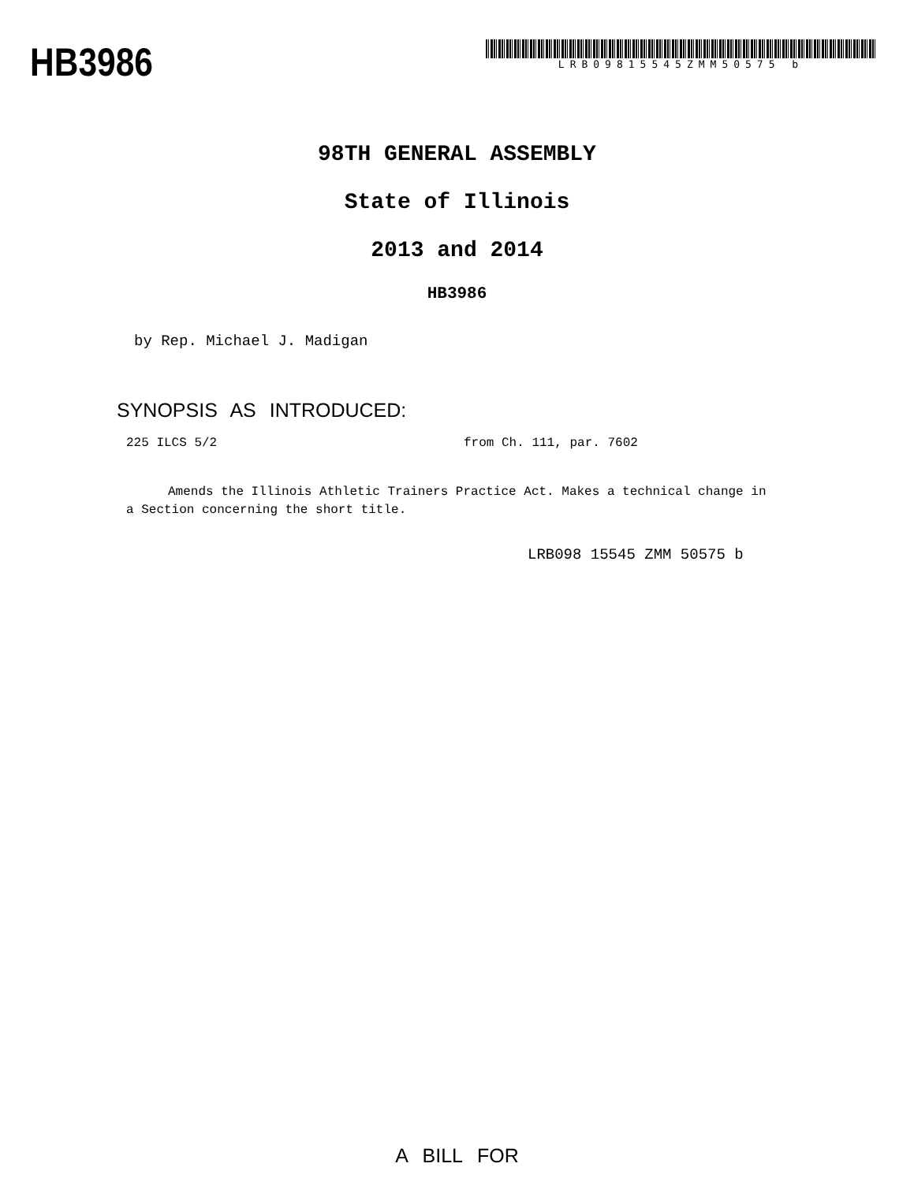HB3986
LRB09815545ZMM50575 b
98TH GENERAL ASSEMBLY
State of Illinois
2013 and 2014
HB3986
by Rep. Michael J. Madigan
SYNOPSIS AS INTRODUCED:
225 ILCS 5/2 from Ch. 111, par. 7602
Amends the Illinois Athletic Trainers Practice Act. Makes a technical change in a Section concerning the short title.
LRB098 15545 ZMM 50575 b
A BILL FOR